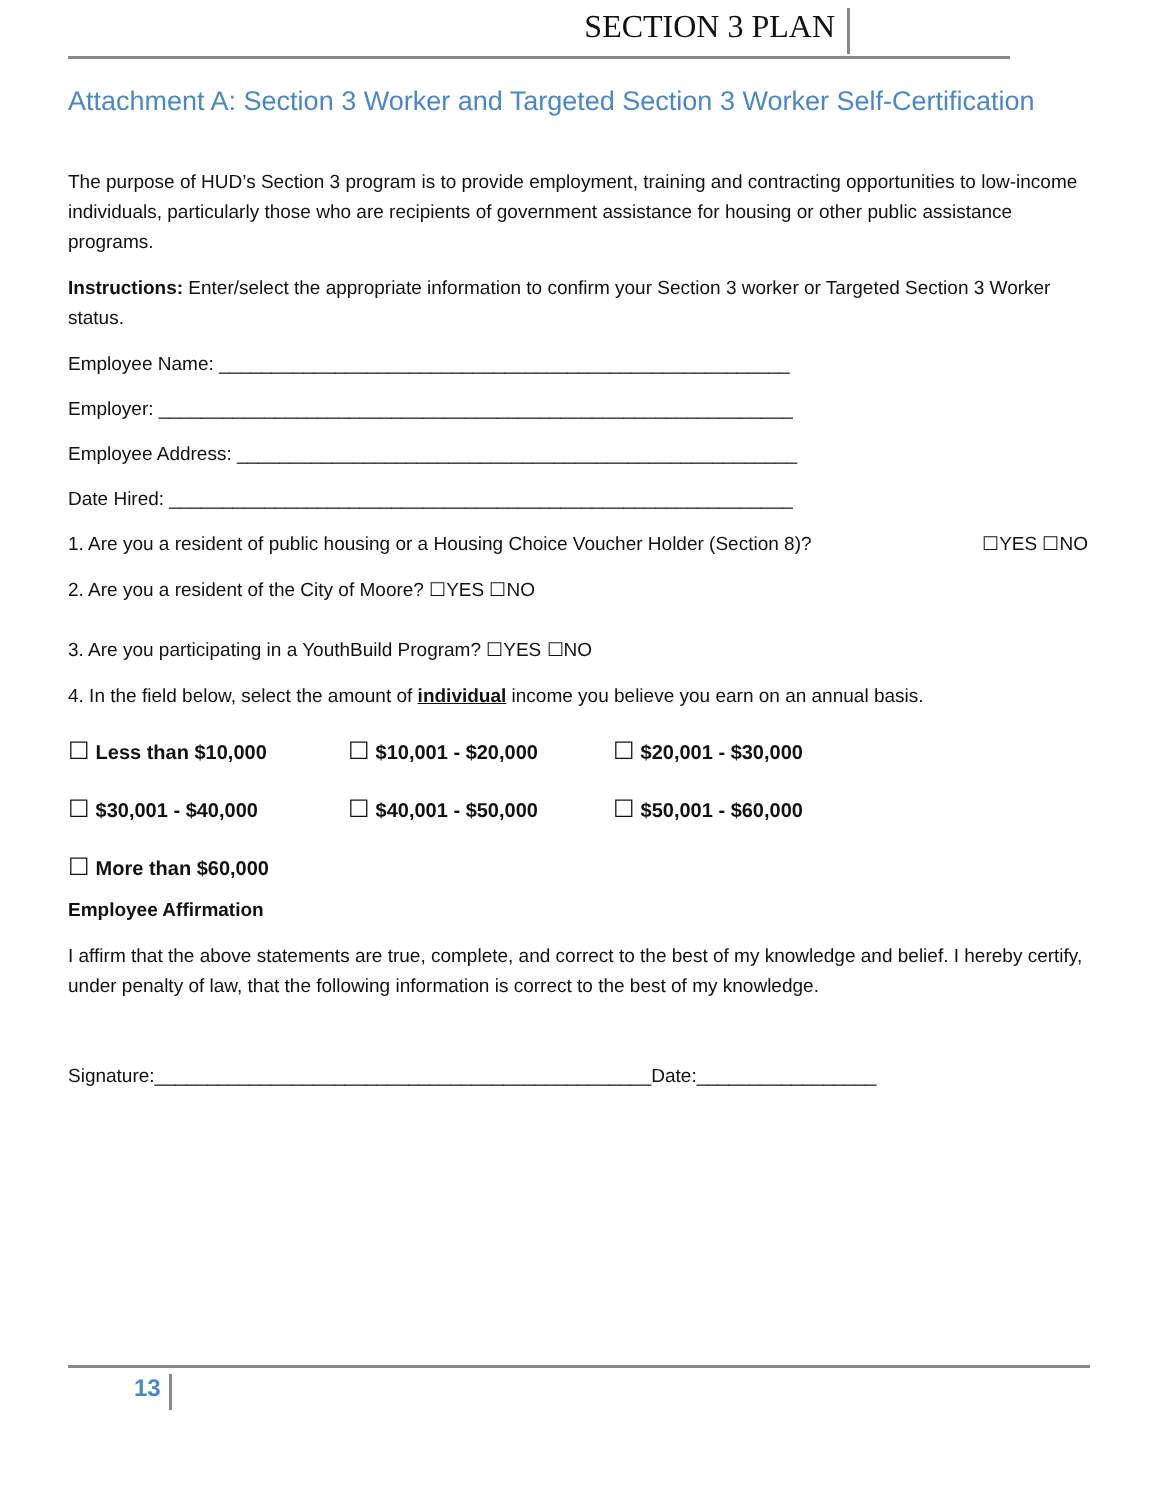SECTION 3 PLAN
Attachment A: Section 3 Worker and Targeted Section 3 Worker Self-Certification
The purpose of HUD’s Section 3 program is to provide employment, training and contracting opportunities to low-income individuals, particularly those who are recipients of government assistance for housing or other public assistance programs.
Instructions: Enter/select the appropriate information to confirm your Section 3 worker or Targeted Section 3 Worker status.
Employee Name: ______________________________________________________
Employer: ____________________________________________________________
Employee Address: _____________________________________________________
Date Hired: ___________________________________________________________
1. Are you a resident of public housing or a Housing Choice Voucher Holder (Section 8)? ☐YES ☐NO
2. Are you a resident of the City of Moore? ☐YES ☐NO
3. Are you participating in a YouthBuild Program? ☐YES ☐NO
4. In the field below, select the amount of individual income you believe you earn on an annual basis.
☐ Less than $10,000 ☐ $10,001 - $20,000 ☐ $20,001 - $30,000
☐ $30,001 - $40,000 ☐ $40,001 - $50,000 ☐ $50,001 - $60,000
☐ More than $60,000
Employee Affirmation
I affirm that the above statements are true, complete, and correct to the best of my knowledge and belief. I hereby certify, under penalty of law, that the following information is correct to the best of my knowledge.
Signature:_______________________________________________Date:_________________
13